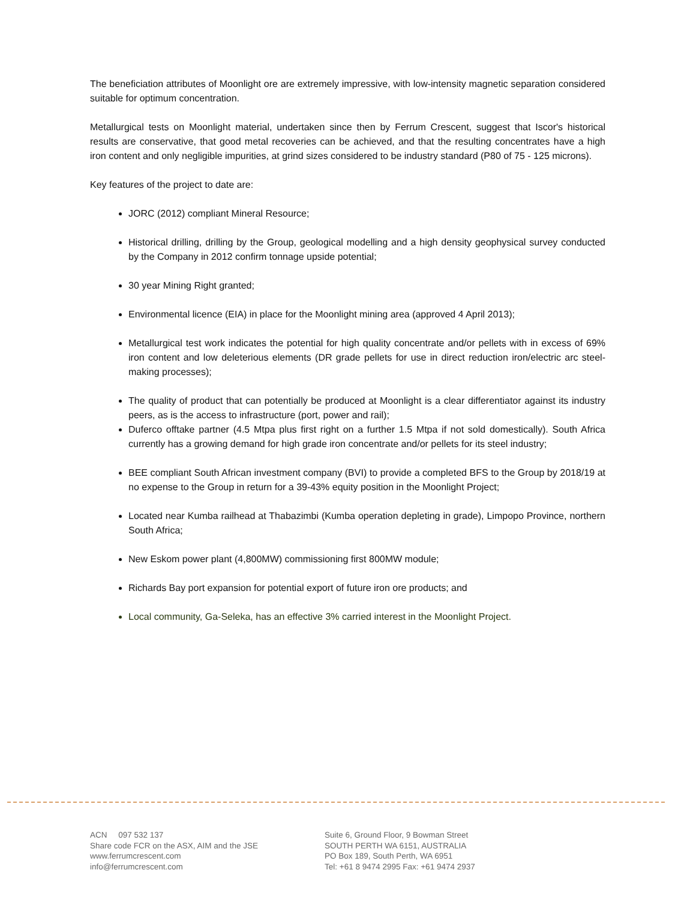The beneficiation attributes of Moonlight ore are extremely impressive, with low-intensity magnetic separation considered suitable for optimum concentration.
Metallurgical tests on Moonlight material, undertaken since then by Ferrum Crescent, suggest that Iscor's historical results are conservative, that good metal recoveries can be achieved, and that the resulting concentrates have a high iron content and only negligible impurities, at grind sizes considered to be industry standard (P80 of 75 - 125 microns).
Key features of the project to date are:
JORC (2012) compliant Mineral Resource;
Historical drilling, drilling by the Group, geological modelling and a high density geophysical survey conducted by the Company in 2012 confirm tonnage upside potential;
30 year Mining Right granted;
Environmental licence (EIA) in place for the Moonlight mining area (approved 4 April 2013);
Metallurgical test work indicates the potential for high quality concentrate and/or pellets with in excess of 69% iron content and low deleterious elements (DR grade pellets for use in direct reduction iron/electric arc steel-making processes);
The quality of product that can potentially be produced at Moonlight is a clear differentiator against its industry peers, as is the access to infrastructure (port, power and rail);
Duferco offtake partner (4.5 Mtpa plus first right on a further 1.5 Mtpa if not sold domestically). South Africa currently has a growing demand for high grade iron concentrate and/or pellets for its steel industry;
BEE compliant South African investment company (BVI) to provide a completed BFS to the Group by 2018/19 at no expense to the Group in return for a 39-43% equity position in the Moonlight Project;
Located near Kumba railhead at Thabazimbi (Kumba operation depleting in grade), Limpopo Province, northern South Africa;
New Eskom power plant (4,800MW) commissioning first 800MW module;
Richards Bay port expansion for potential export of future iron ore products; and
Local community, Ga-Seleka, has an effective 3% carried interest in the Moonlight Project.
ACN 097 532 137
Share code FCR on the ASX, AIM and the JSE
www.ferrumcrescent.com
info@ferrumcrescent.com
Suite 6, Ground Floor, 9 Bowman Street
SOUTH PERTH WA 6151, AUSTRALIA
PO Box 189, South Perth, WA 6951
Tel: +61 8 9474 2995 Fax: +61 9474 2937